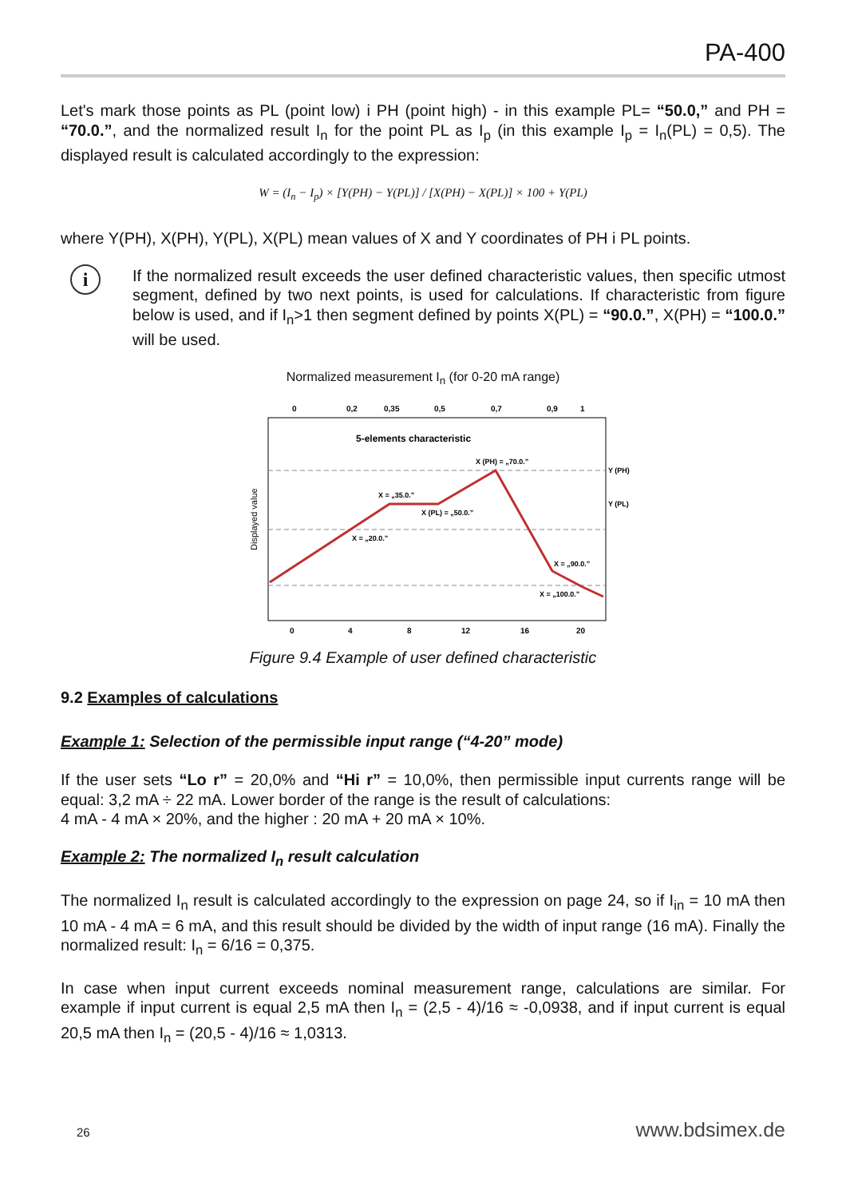PA-400
Let's mark those points as PL (point low) i PH (point high) - in this example PL= “50.0,” and PH = “70.0.”, and the normalized result I<sub>n</sub> for the point PL as I<sub>p</sub> (in this example I<sub>p</sub> = I<sub>n</sub>(PL) = 0,5). The displayed result is calculated accordingly to the expression:
W = (I<sub>n</sub> − I<sub>p</sub>) × [Y(PH) − Y(PL)] / [X(PH) − X(PL)] × 100 + Y(PL)
where Y(PH), X(PH), Y(PL), X(PL) mean values of X and Y coordinates of PH i PL points.
i
If the normalized result exceeds the user defined characteristic values, then specific utmost segment, defined by two next points, is used for calculations. If characteristic from figure below is used, and if I<sub>n</sub>>1 then segment defined by points X(PL) = “90.0.”, X(PH) = “100.0.” will be used.
Normalized measurement I<sub>n</sub> (for 0-20 mA range)
0
0,2
0,35
0,5
0,7
0,9
1
5-elements characteristic
X (PH) = „70.0.”
X = „35.0.”
X (PL) = „50.0.”
X = „20.0.”
X = „90.0.”
X = „100.0.”
Y (PH)
Y (PL)
Displayed value
0
4
8
12
16
20
Figure 9.4 Example of user defined characteristic
9.2 Examples of calculations
Example 1: Selection of the permissible input range (“4-20” mode)
If the user sets “Lo r” = 20,0% and “Hi r” = 10,0%, then permissible input currents range will be equal: 3,2 mA ÷ 22 mA. Lower border of the range is the result of calculations:
4 mA - 4 mA × 20%, and the higher : 20 mA + 20 mA × 10%.
Example 2: The normalized I<sub>n</sub> result calculation
The normalized I<sub>n</sub> result is calculated accordingly to the expression on page 24, so if I<sub>in</sub> = 10 mA then 10 mA - 4 mA = 6 mA, and this result should be divided by the width of input range (16 mA). Finally the normalized result: I<sub>n</sub> = 6/16 = 0,375.
In case when input current exceeds nominal measurement range, calculations are similar. For example if input current is equal 2,5 mA then I<sub>n</sub> = (2,5 - 4)/16 ≈ -0,0938, and if input current is equal 20,5 mA then I<sub>n</sub> = (20,5 - 4)/16 ≈ 1,0313.
26 www.bdsimex.de